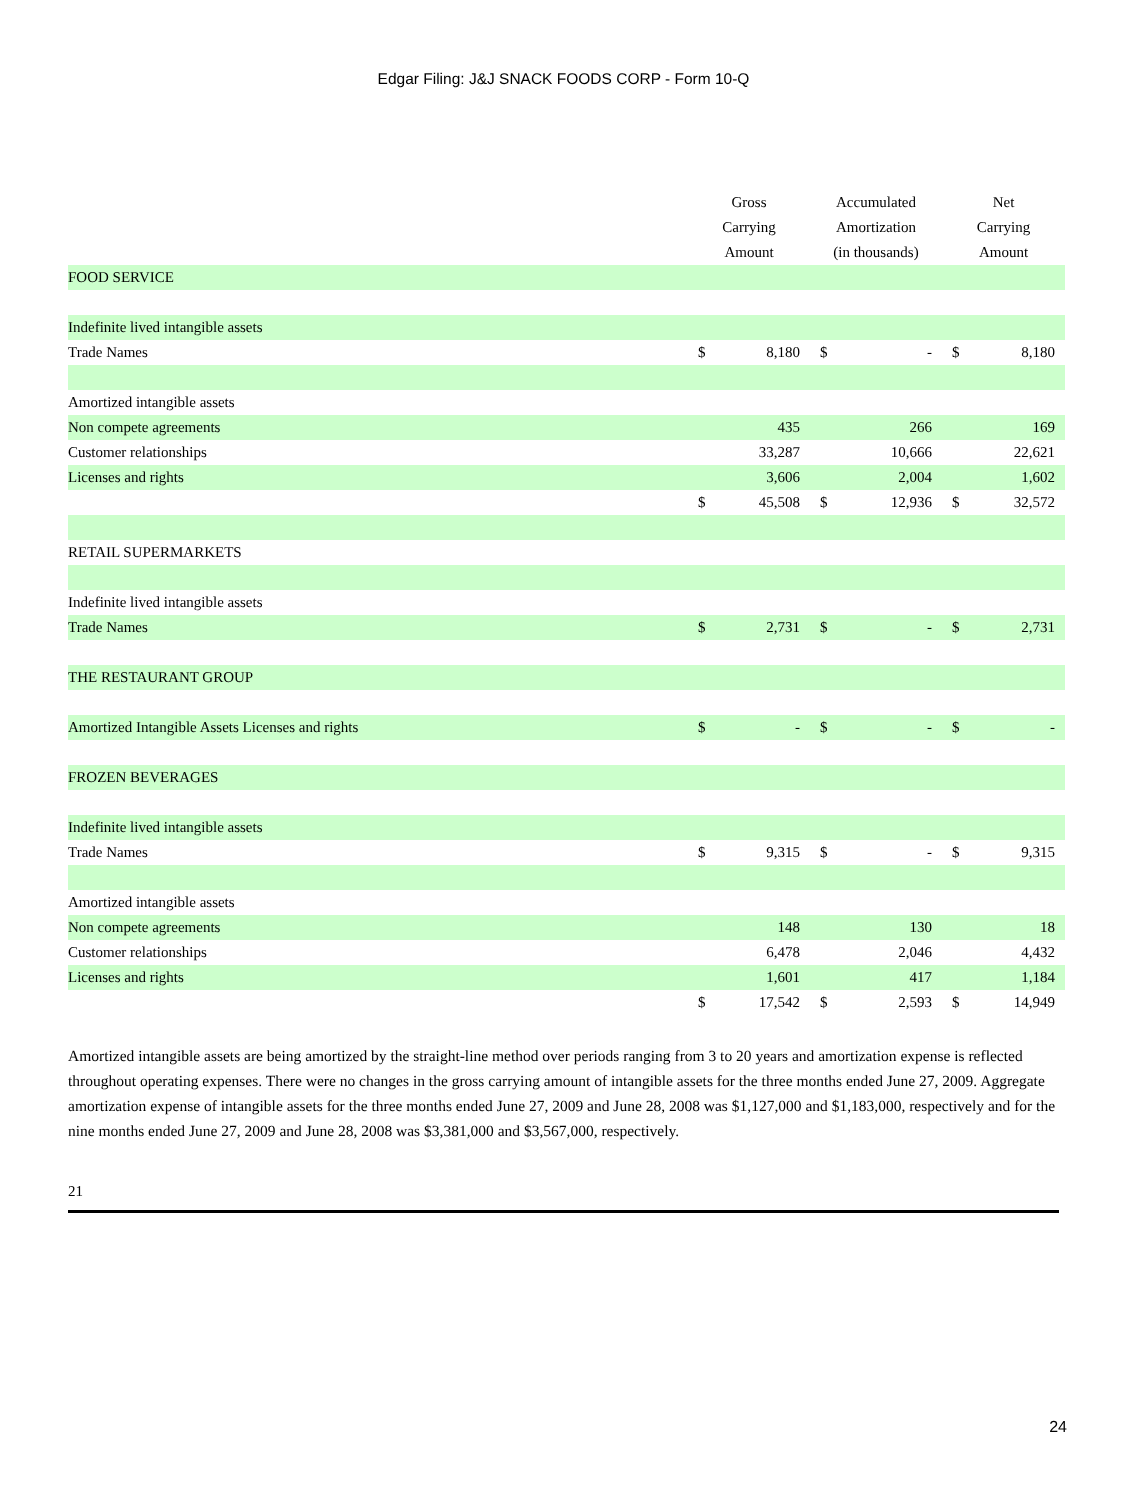Edgar Filing: J&J SNACK FOODS CORP - Form 10-Q
| | Gross Carrying Amount | | Accumulated Amortization (in thousands) | | Net Carrying Amount | |
| --- | --- | --- | --- | --- | --- | --- |
| FOOD SERVICE | | | | | | |
| Indefinite lived intangible assets | | | | | | |
| Trade Names | $ | 8,180 | $ | - | $ | 8,180 |
| Amortized intangible assets | | | | | | |
| Non compete agreements | | 435 | | 266 | | 169 |
| Customer relationships | | 33,287 | | 10,666 | | 22,621 |
| Licenses and rights | | 3,606 | | 2,004 | | 1,602 |
| | $ | 45,508 | $ | 12,936 | $ | 32,572 |
| RETAIL SUPERMARKETS | | | | | | |
| Indefinite lived intangible assets | | | | | | |
| Trade Names | $ | 2,731 | $ | - | $ | 2,731 |
| THE RESTAURANT GROUP | | | | | | |
| Amortized Intangible Assets Licenses and rights | $ | - | $ | - | $ | - |
| FROZEN BEVERAGES | | | | | | |
| Indefinite lived intangible assets | | | | | | |
| Trade Names | $ | 9,315 | $ | - | $ | 9,315 |
| Amortized intangible assets | | | | | | |
| Non compete agreements | | 148 | | 130 | | 18 |
| Customer relationships | | 6,478 | | 2,046 | | 4,432 |
| Licenses and rights | | 1,601 | | 417 | | 1,184 |
| | $ | 17,542 | $ | 2,593 | $ | 14,949 |
Amortized intangible assets are being amortized by the straight-line method over periods ranging from 3 to 20 years and amortization expense is reflected throughout operating expenses. There were no changes in the gross carrying amount of intangible assets for the three months ended June 27, 2009. Aggregate amortization expense of intangible assets for the three months ended June 27, 2009 and June 28, 2008 was $1,127,000 and $1,183,000, respectively and for the nine months ended June 27, 2009 and June 28, 2008 was $3,381,000 and $3,567,000, respectively.
21
24